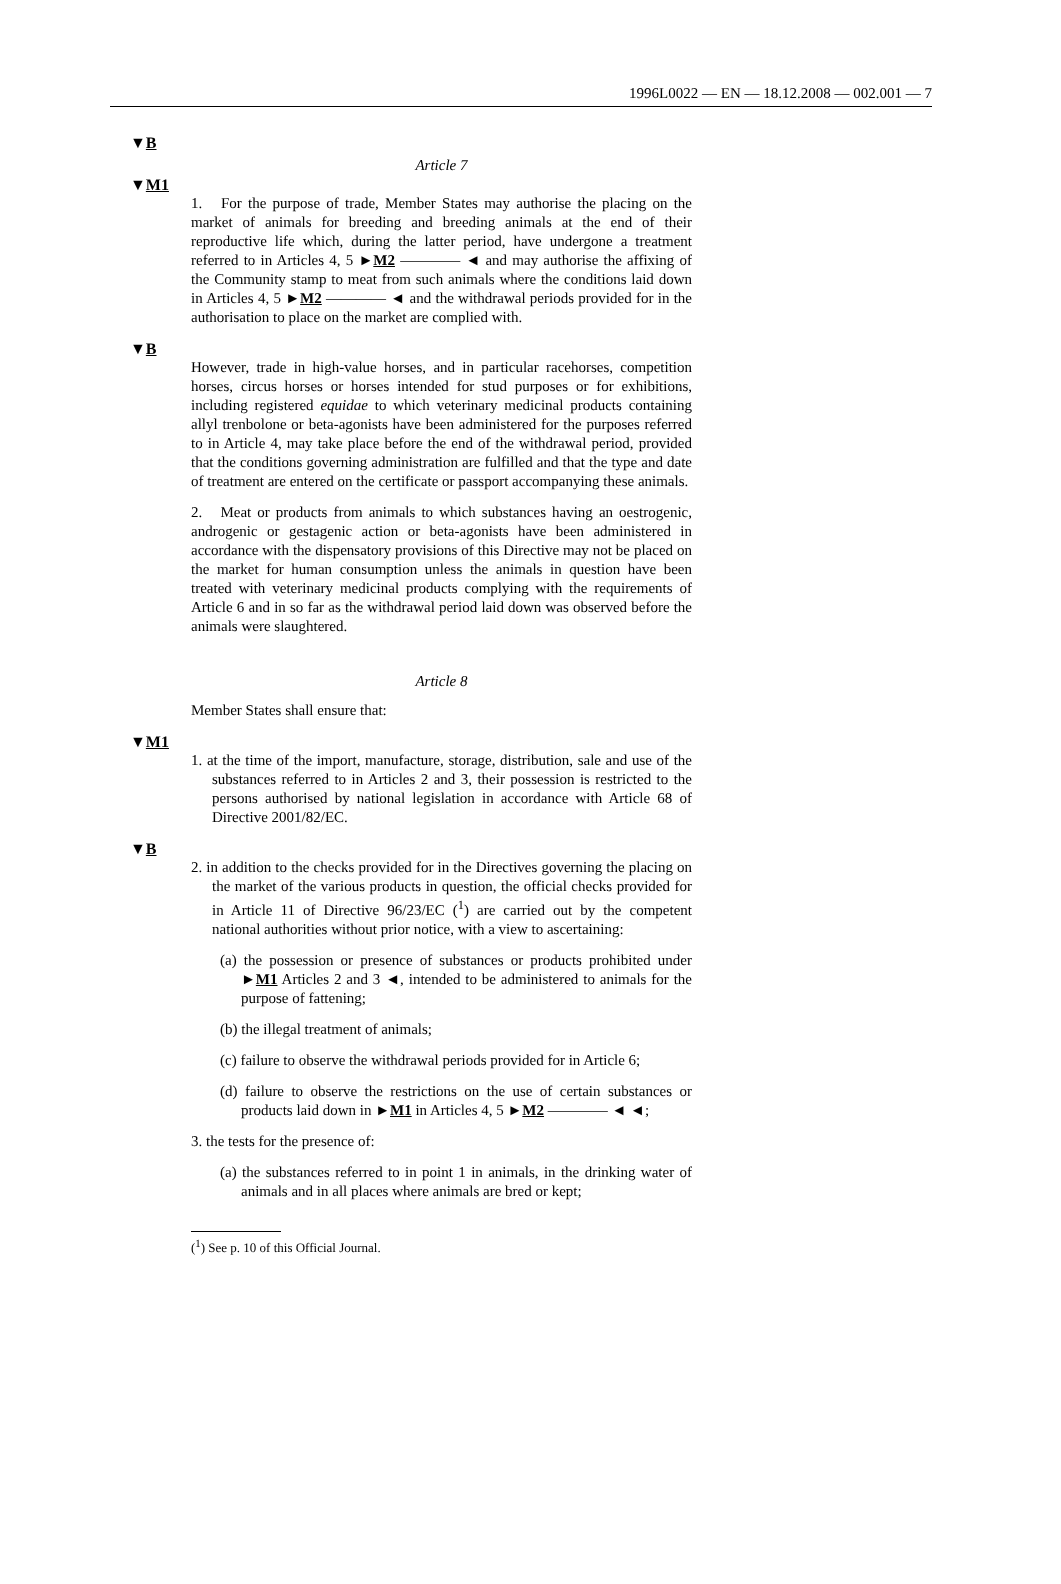1996L0022 — EN — 18.12.2008 — 002.001 — 7
▼B
Article 7
▼M1
1. For the purpose of trade, Member States may authorise the placing on the market of animals for breeding and breeding animals at the end of their reproductive life which, during the latter period, have undergone a treatment referred to in Articles 4, 5 ►M2 ———— ◄ and may authorise the affixing of the Community stamp to meat from such animals where the conditions laid down in Articles 4, 5 ►M2 ———— ◄ and the withdrawal periods provided for in the authorisation to place on the market are complied with.
▼B
However, trade in high-value horses, and in particular racehorses, competition horses, circus horses or horses intended for stud purposes or for exhibitions, including registered equidae to which veterinary medicinal products containing allyl trenbolone or beta-agonists have been administered for the purposes referred to in Article 4, may take place before the end of the withdrawal period, provided that the conditions governing administration are fulfilled and that the type and date of treatment are entered on the certificate or passport accompanying these animals.
2. Meat or products from animals to which substances having an oestrogenic, androgenic or gestagenic action or beta-agonists have been administered in accordance with the dispensatory provisions of this Directive may not be placed on the market for human consumption unless the animals in question have been treated with veterinary medicinal products complying with the requirements of Article 6 and in so far as the withdrawal period laid down was observed before the animals were slaughtered.
Article 8
Member States shall ensure that:
▼M1
1. at the time of the import, manufacture, storage, distribution, sale and use of the substances referred to in Articles 2 and 3, their possession is restricted to the persons authorised by national legislation in accordance with Article 68 of Directive 2001/82/EC.
▼B
2. in addition to the checks provided for in the Directives governing the placing on the market of the various products in question, the official checks provided for in Article 11 of Directive 96/23/EC (<sup>1</sup>) are carried out by the competent national authorities without prior notice, with a view to ascertaining:
(a) the possession or presence of substances or products prohibited under ►M1 Articles 2 and 3 ◄, intended to be administered to animals for the purpose of fattening;
(b) the illegal treatment of animals;
(c) failure to observe the withdrawal periods provided for in Article 6;
(d) failure to observe the restrictions on the use of certain substances or products laid down in ►M1 in Articles 4, 5 ►M2 ———— ◄ ◄;
3. the tests for the presence of:
(a) the substances referred to in point 1 in animals, in the drinking water of animals and in all places where animals are bred or kept;
(<sup>1</sup>) See p. 10 of this Official Journal.